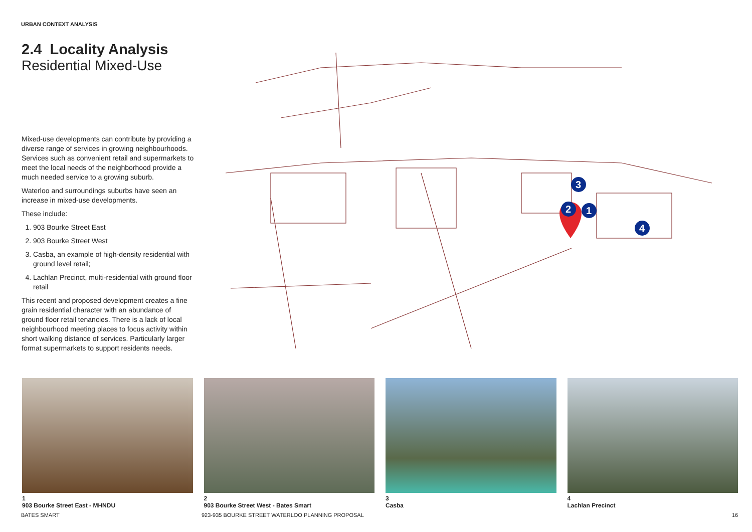URBAN CONTEXT ANALYSIS
2.4 Locality Analysis
Residential Mixed-Use
Mixed-use developments can contribute by providing a diverse range of services in growing neighbourhoods. Services such as convenient retail and supermarkets to meet the local needs of the neighborhood provide a much needed service to a growing suburb.
Waterloo and surroundings suburbs have seen an increase in mixed-use developments.
These include:
1. 903 Bourke Street East
2. 903 Bourke Street West
3. Casba, an example of high-density residential with ground level retail;
4. Lachlan Precinct, multi-residential with ground floor retail
This recent and proposed development creates a fine grain residential character with an abundance of ground floor retail tenancies. There is a lack of local neighbourhood meeting places to focus activity within short walking distance of services. Particularly larger format supermarkets to support residents needs.
3
1
2
4
1
903 Bourke Street East - MHNDU
2
903 Bourke Street West - Bates Smart
3
Casba
4
Lachlan Precinct
BATES SMART
923-935 BOURKE STREET WATERLOO PLANNING PROPOSAL
16